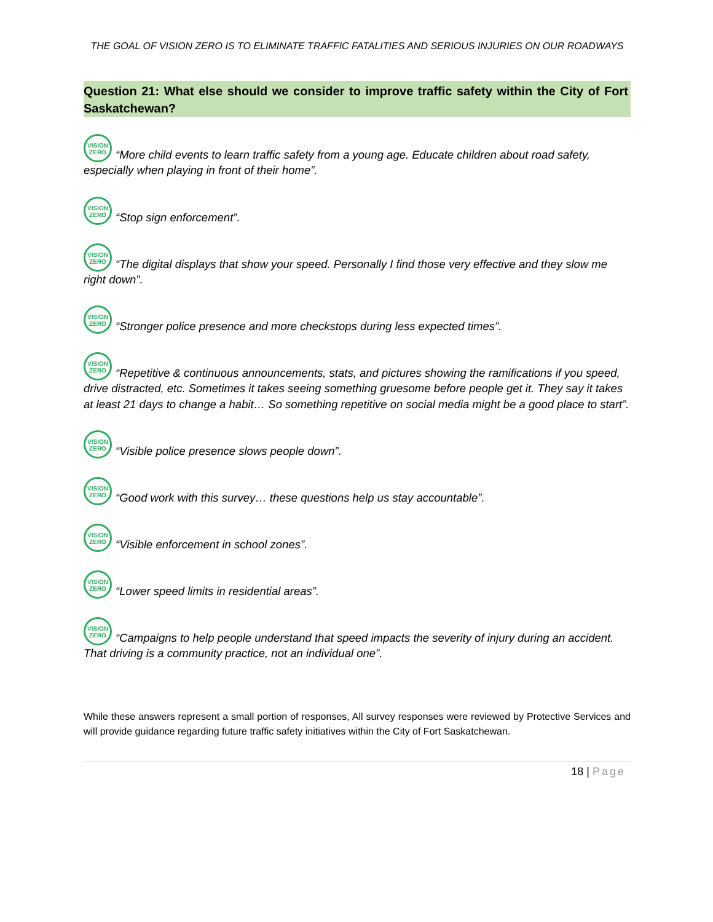THE GOAL OF VISION ZERO IS TO ELIMINATE TRAFFIC FATALITIES AND SERIOUS INJURIES ON OUR ROADWAYS
Question 21: What else should we consider to improve traffic safety within the City of Fort Saskatchewan?
VISION
ZERO “More child events to learn traffic safety from a young age. Educate children about road safety, especially when playing in front of their home”.
VISION
ZERO “Stop sign enforcement”.
VISION
ZERO “The digital displays that show your speed. Personally I find those very effective and they slow me right down”.
VISION
ZERO “Stronger police presence and more checkstops during less expected times”.
VISION
ZERO “Repetitive & continuous announcements, stats, and pictures showing the ramifications if you speed, drive distracted, etc. Sometimes it takes seeing something gruesome before people get it. They say it takes at least 21 days to change a habit… So something repetitive on social media might be a good place to start”.
VISION
ZERO “Visible police presence slows people down”.
VISION
ZERO “Good work with this survey… these questions help us stay accountable”.
VISION
ZERO “Visible enforcement in school zones”.
VISION
ZERO “Lower speed limits in residential areas”.
VISION
ZERO “Campaigns to help people understand that speed impacts the severity of injury during an accident. That driving is a community practice, not an individual one”.
While these answers represent a small portion of responses, All survey responses were reviewed by Protective Services and will provide guidance regarding future traffic safety initiatives within the City of Fort Saskatchewan.
18 | Page